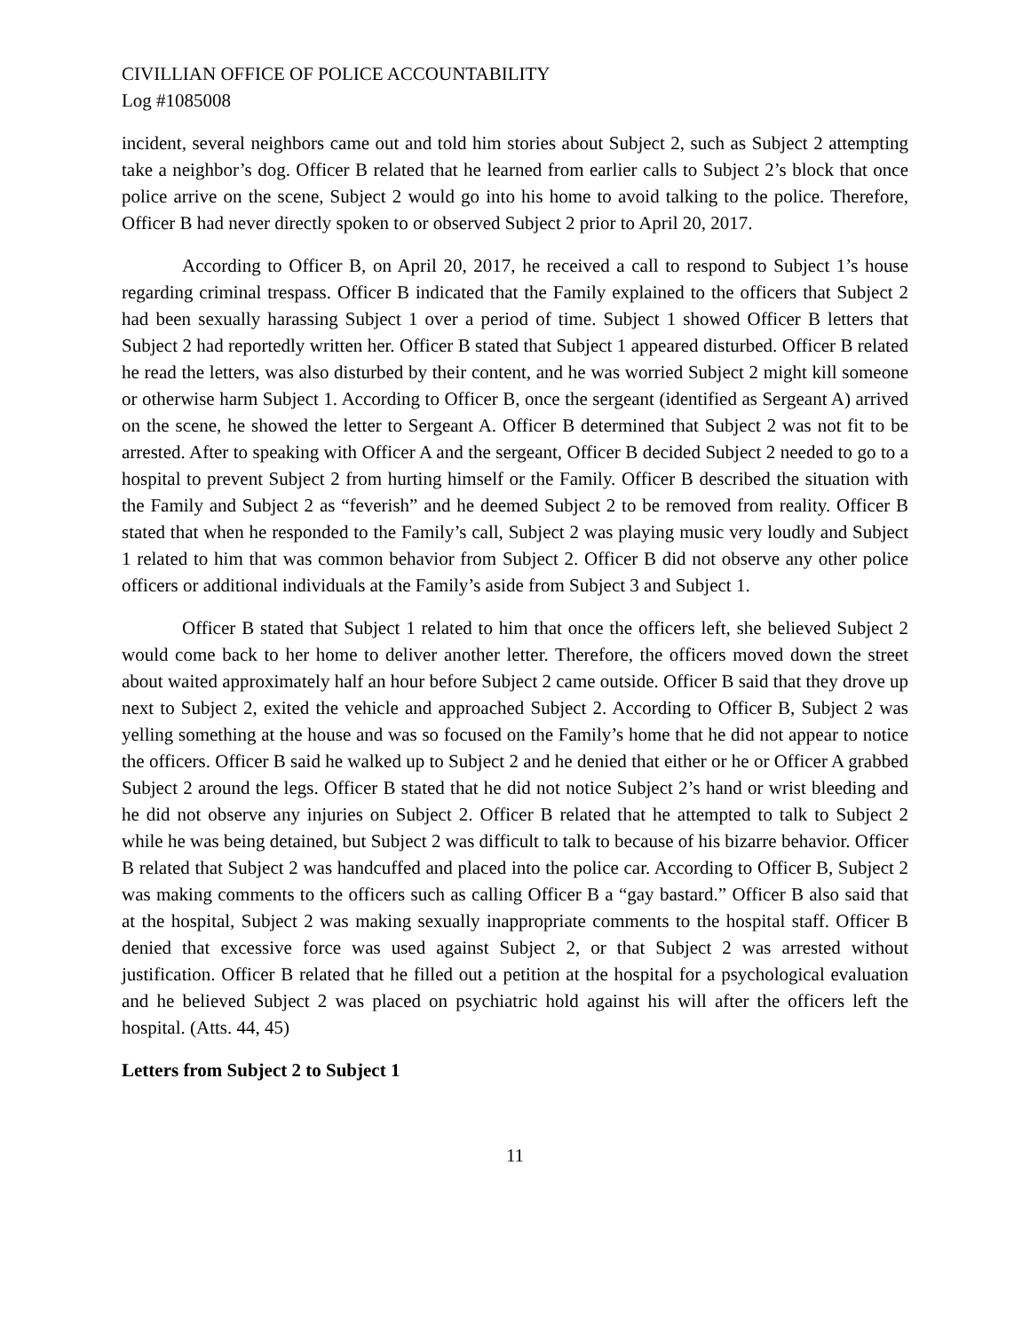CIVILLIAN OFFICE OF POLICE ACCOUNTABILITY
Log #1085008
incident, several neighbors came out and told him stories about Subject 2, such as Subject 2 attempting take a neighbor’s dog. Officer B related that he learned from earlier calls to Subject 2’s block that once police arrive on the scene, Subject 2 would go into his home to avoid talking to the police. Therefore, Officer B had never directly spoken to or observed Subject 2 prior to April 20, 2017.
According to Officer B, on April 20, 2017, he received a call to respond to Subject 1’s house regarding criminal trespass. Officer B indicated that the Family explained to the officers that Subject 2 had been sexually harassing Subject 1 over a period of time. Subject 1 showed Officer B letters that Subject 2 had reportedly written her. Officer B stated that Subject 1 appeared disturbed. Officer B related he read the letters, was also disturbed by their content, and he was worried Subject 2 might kill someone or otherwise harm Subject 1. According to Officer B, once the sergeant (identified as Sergeant A) arrived on the scene, he showed the letter to Sergeant A. Officer B determined that Subject 2 was not fit to be arrested. After to speaking with Officer A and the sergeant, Officer B decided Subject 2 needed to go to a hospital to prevent Subject 2 from hurting himself or the Family. Officer B described the situation with the Family and Subject 2 as “feverish” and he deemed Subject 2 to be removed from reality. Officer B stated that when he responded to the Family’s call, Subject 2 was playing music very loudly and Subject 1 related to him that was common behavior from Subject 2. Officer B did not observe any other police officers or additional individuals at the Family’s aside from Subject 3 and Subject 1.
Officer B stated that Subject 1 related to him that once the officers left, she believed Subject 2 would come back to her home to deliver another letter. Therefore, the officers moved down the street about waited approximately half an hour before Subject 2 came outside. Officer B said that they drove up next to Subject 2, exited the vehicle and approached Subject 2. According to Officer B, Subject 2 was yelling something at the house and was so focused on the Family’s home that he did not appear to notice the officers. Officer B said he walked up to Subject 2 and he denied that either or he or Officer A grabbed Subject 2 around the legs. Officer B stated that he did not notice Subject 2’s hand or wrist bleeding and he did not observe any injuries on Subject 2. Officer B related that he attempted to talk to Subject 2 while he was being detained, but Subject 2 was difficult to talk to because of his bizarre behavior. Officer B related that Subject 2 was handcuffed and placed into the police car. According to Officer B, Subject 2 was making comments to the officers such as calling Officer B a “gay bastard.” Officer B also said that at the hospital, Subject 2 was making sexually inappropriate comments to the hospital staff. Officer B denied that excessive force was used against Subject 2, or that Subject 2 was arrested without justification. Officer B related that he filled out a petition at the hospital for a psychological evaluation and he believed Subject 2 was placed on psychiatric hold against his will after the officers left the hospital. (Atts. 44, 45)
Letters from Subject 2 to Subject 1
11